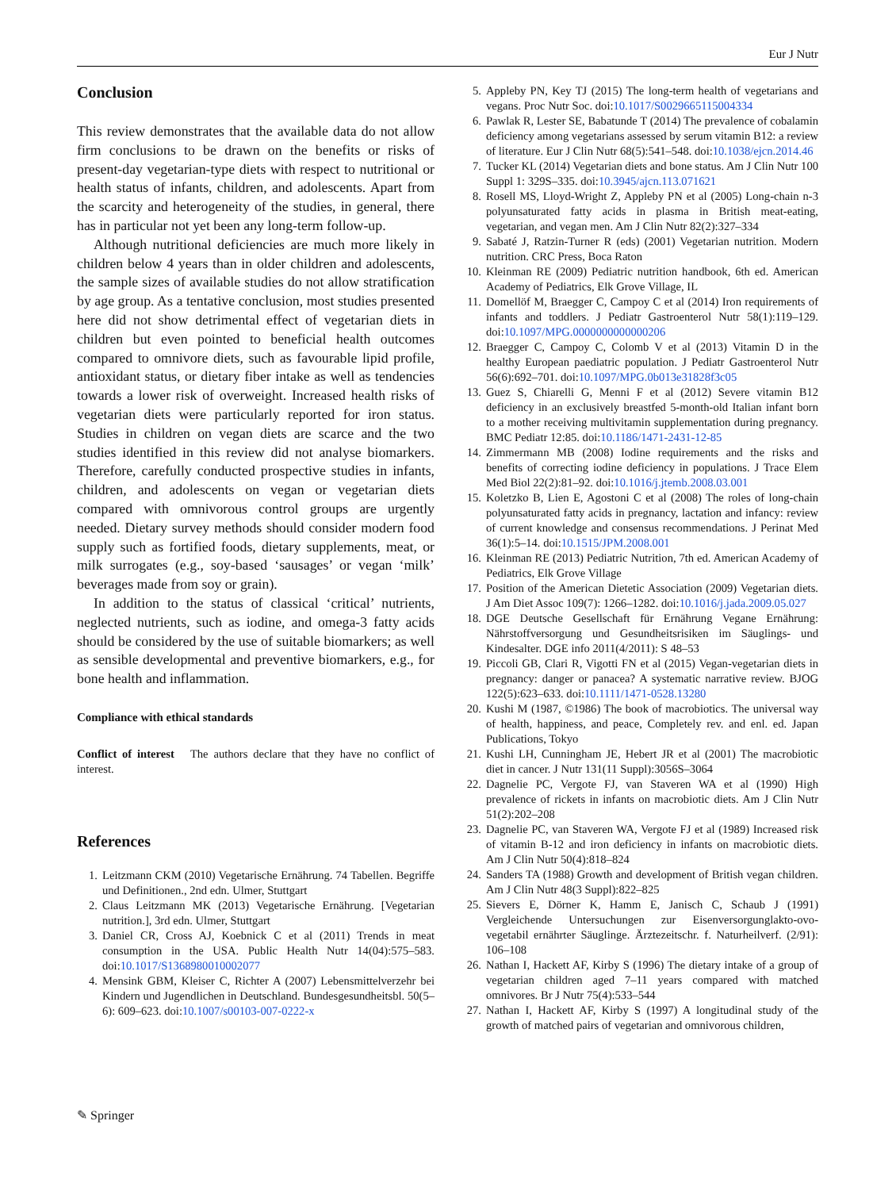Eur J Nutr
Conclusion
This review demonstrates that the available data do not allow firm conclusions to be drawn on the benefits or risks of present-day vegetarian-type diets with respect to nutritional or health status of infants, children, and adolescents. Apart from the scarcity and heterogeneity of the studies, in general, there has in particular not yet been any long-term follow-up.
Although nutritional deficiencies are much more likely in children below 4 years than in older children and adolescents, the sample sizes of available studies do not allow stratification by age group. As a tentative conclusion, most studies presented here did not show detrimental effect of vegetarian diets in children but even pointed to beneficial health outcomes compared to omnivore diets, such as favourable lipid profile, antioxidant status, or dietary fiber intake as well as tendencies towards a lower risk of overweight. Increased health risks of vegetarian diets were particularly reported for iron status. Studies in children on vegan diets are scarce and the two studies identified in this review did not analyse biomarkers. Therefore, carefully conducted prospective studies in infants, children, and adolescents on vegan or vegetarian diets compared with omnivorous control groups are urgently needed. Dietary survey methods should consider modern food supply such as fortified foods, dietary supplements, meat, or milk surrogates (e.g., soy-based ‘sausages’ or vegan ‘milk’ beverages made from soy or grain).
In addition to the status of classical ‘critical’ nutrients, neglected nutrients, such as iodine, and omega-3 fatty acids should be considered by the use of suitable biomarkers; as well as sensible developmental and preventive biomarkers, e.g., for bone health and inflammation.
Compliance with ethical standards
Conflict of interest The authors declare that they have no conflict of interest.
References
1. Leitzmann CKM (2010) Vegetarische Ernährung. 74 Tabellen. Begriffe und Definitionen., 2nd edn. Ulmer, Stuttgart
2. Claus Leitzmann MK (2013) Vegetarische Ernährung. [Vegetarian nutrition.], 3rd edn. Ulmer, Stuttgart
3. Daniel CR, Cross AJ, Koebnick C et al (2011) Trends in meat consumption in the USA. Public Health Nutr 14(04):575–583. doi:10.1017/S1368980010002077
4. Mensink GBM, Kleiser C, Richter A (2007) Lebensmittelverzehr bei Kindern und Jugendlichen in Deutschland. Bundesgesundheitsbl. 50(5–6): 609–623. doi:10.1007/s00103-007-0222-x
5. Appleby PN, Key TJ (2015) The long-term health of vegetarians and vegans. Proc Nutr Soc. doi:10.1017/S0029665115004334
6. Pawlak R, Lester SE, Babatunde T (2014) The prevalence of cobalamin deficiency among vegetarians assessed by serum vitamin B12: a review of literature. Eur J Clin Nutr 68(5):541–548. doi:10.1038/ejcn.2014.46
7. Tucker KL (2014) Vegetarian diets and bone status. Am J Clin Nutr 100 Suppl 1: 329S–335. doi:10.3945/ajcn.113.071621
8. Rosell MS, Lloyd-Wright Z, Appleby PN et al (2005) Long-chain n-3 polyunsaturated fatty acids in plasma in British meat-eating, vegetarian, and vegan men. Am J Clin Nutr 82(2):327–334
9. Sabaté J, Ratzin-Turner R (eds) (2001) Vegetarian nutrition. Modern nutrition. CRC Press, Boca Raton
10. Kleinman RE (2009) Pediatric nutrition handbook, 6th ed. American Academy of Pediatrics, Elk Grove Village, IL
11. Domellöf M, Braegger C, Campoy C et al (2014) Iron requirements of infants and toddlers. J Pediatr Gastroenterol Nutr 58(1):119–129. doi:10.1097/MPG.0000000000000206
12. Braegger C, Campoy C, Colomb V et al (2013) Vitamin D in the healthy European paediatric population. J Pediatr Gastroenterol Nutr 56(6):692–701. doi:10.1097/MPG.0b013e31828f3c05
13. Guez S, Chiarelli G, Menni F et al (2012) Severe vitamin B12 deficiency in an exclusively breastfed 5-month-old Italian infant born to a mother receiving multivitamin supplementation during pregnancy. BMC Pediatr 12:85. doi:10.1186/1471-2431-12-85
14. Zimmermann MB (2008) Iodine requirements and the risks and benefits of correcting iodine deficiency in populations. J Trace Elem Med Biol 22(2):81–92. doi:10.1016/j.jtemb.2008.03.001
15. Koletzko B, Lien E, Agostoni C et al (2008) The roles of long-chain polyunsaturated fatty acids in pregnancy, lactation and infancy: review of current knowledge and consensus recommendations. J Perinat Med 36(1):5–14. doi:10.1515/JPM.2008.001
16. Kleinman RE (2013) Pediatric Nutrition, 7th ed. American Academy of Pediatrics, Elk Grove Village
17. Position of the American Dietetic Association (2009) Vegetarian diets. J Am Diet Assoc 109(7): 1266–1282. doi:10.1016/j.jada.2009.05.027
18. DGE Deutsche Gesellschaft für Ernährung Vegane Ernährung: Nährstoffversorgung und Gesundheitsrisiken im Säuglings- und Kindesalter. DGE info 2011(4/2011): S 48–53
19. Piccoli GB, Clari R, Vigotti FN et al (2015) Vegan-vegetarian diets in pregnancy: danger or panacea? A systematic narrative review. BJOG 122(5):623–633. doi:10.1111/1471-0528.13280
20. Kushi M (1987, ©1986) The book of macrobiotics. The universal way of health, happiness, and peace, Completely rev. and enl. ed. Japan Publications, Tokyo
21. Kushi LH, Cunningham JE, Hebert JR et al (2001) The macrobiotic diet in cancer. J Nutr 131(11 Suppl):3056S–3064
22. Dagnelie PC, Vergote FJ, van Staveren WA et al (1990) High prevalence of rickets in infants on macrobiotic diets. Am J Clin Nutr 51(2):202–208
23. Dagnelie PC, van Staveren WA, Vergote FJ et al (1989) Increased risk of vitamin B-12 and iron deficiency in infants on macrobiotic diets. Am J Clin Nutr 50(4):818–824
24. Sanders TA (1988) Growth and development of British vegan children. Am J Clin Nutr 48(3 Suppl):822–825
25. Sievers E, Dörner K, Hamm E, Janisch C, Schaub J (1991) Vergleichende Untersuchungen zur Eisenversorgunglakto-ovo-vegetabil ernährter Säuglinge. Ärztezeitschr. f. Naturheilverf. (2/91): 106–108
26. Nathan I, Hackett AF, Kirby S (1996) The dietary intake of a group of vegetarian children aged 7–11 years compared with matched omnivores. Br J Nutr 75(4):533–544
27. Nathan I, Hackett AF, Kirby S (1997) A longitudinal study of the growth of matched pairs of vegetarian and omnivorous children,
✎ Springer